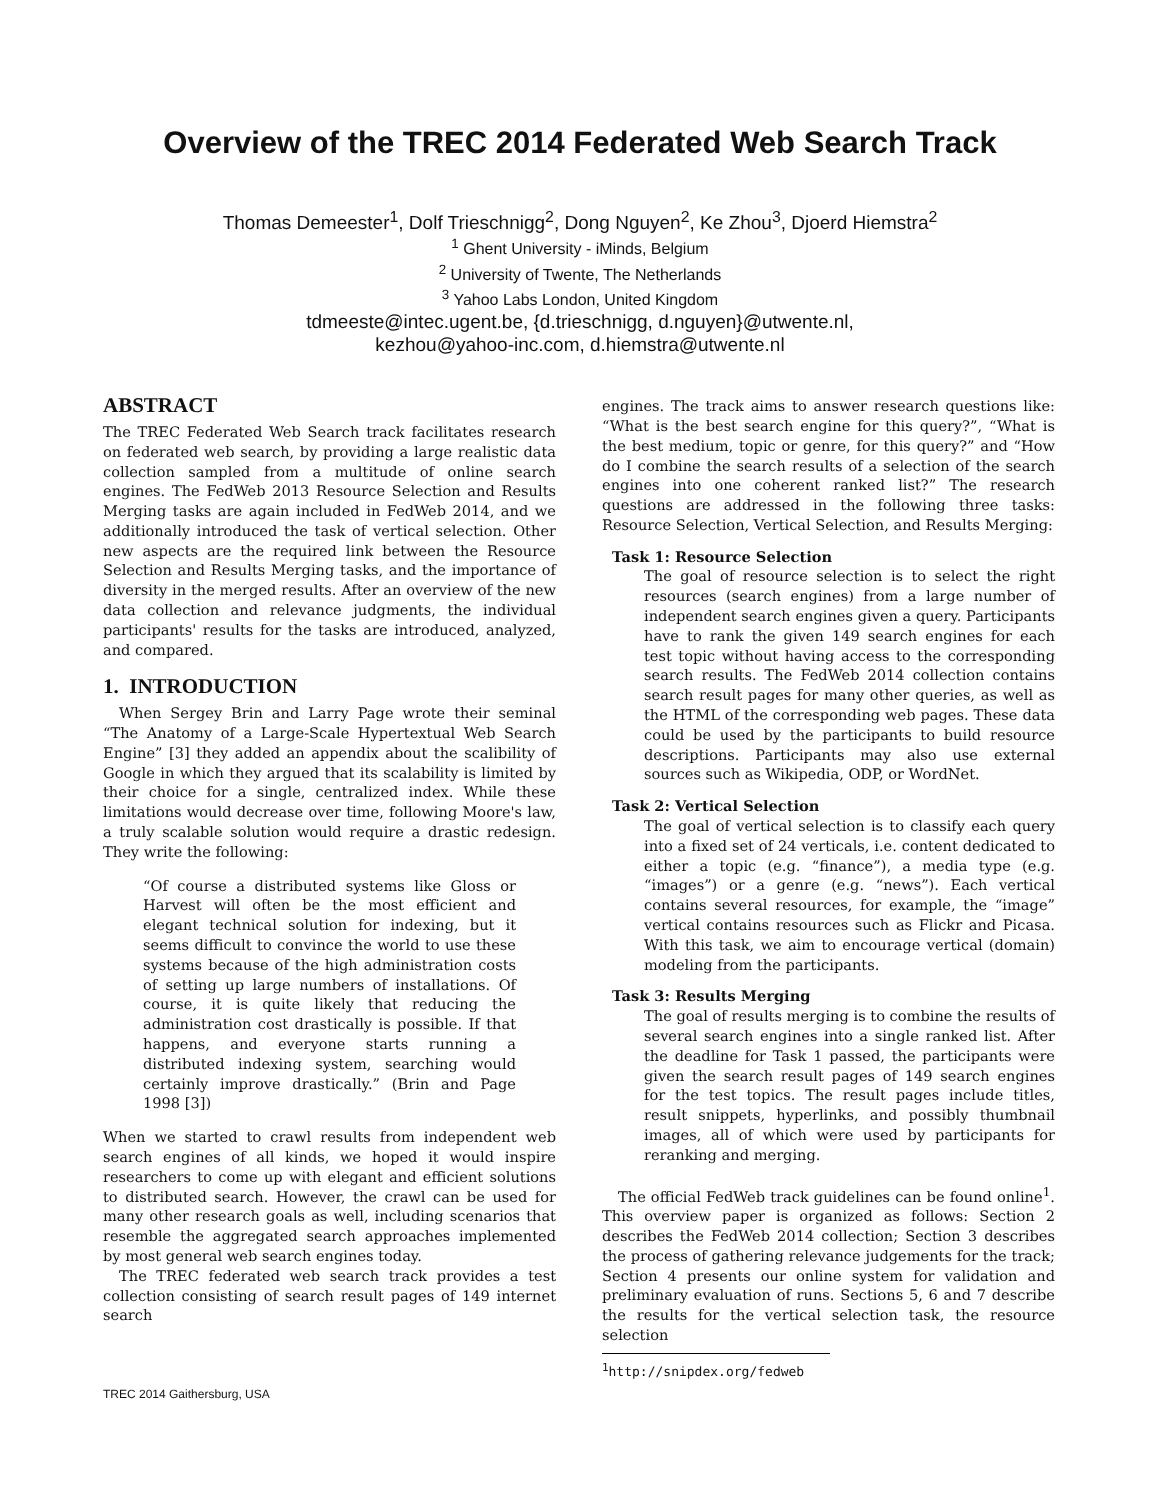Overview of the TREC 2014 Federated Web Search Track
Thomas Demeester<sup>1</sup>, Dolf Trieschnigg<sup>2</sup>, Dong Nguyen<sup>2</sup>, Ke Zhou<sup>3</sup>, Djoerd Hiemstra<sup>2</sup>
<sup>1</sup> Ghent University - iMinds, Belgium
<sup>2</sup> University of Twente, The Netherlands
<sup>3</sup> Yahoo Labs London, United Kingdom
tdmeeste@intec.ugent.be, {d.trieschnigg, d.nguyen}@utwente.nl,
kezhou@yahoo-inc.com, d.hiemstra@utwente.nl
ABSTRACT
The TREC Federated Web Search track facilitates research on federated web search, by providing a large realistic data collection sampled from a multitude of online search engines. The FedWeb 2013 Resource Selection and Results Merging tasks are again included in FedWeb 2014, and we additionally introduced the task of vertical selection. Other new aspects are the required link between the Resource Selection and Results Merging tasks, and the importance of diversity in the merged results. After an overview of the new data collection and relevance judgments, the individual participants' results for the tasks are introduced, analyzed, and compared.
1. INTRODUCTION
When Sergey Brin and Larry Page wrote their seminal “The Anatomy of a Large-Scale Hypertextual Web Search Engine” [3] they added an appendix about the scalibility of Google in which they argued that its scalability is limited by their choice for a single, centralized index. While these limitations would decrease over time, following Moore's law, a truly scalable solution would require a drastic redesign. They write the following:
“Of course a distributed systems like Gloss or Harvest will often be the most efficient and elegant technical solution for indexing, but it seems difficult to convince the world to use these systems because of the high administration costs of setting up large numbers of installations. Of course, it is quite likely that reducing the administration cost drastically is possible. If that happens, and everyone starts running a distributed indexing system, searching would certainly improve drastically.” (Brin and Page 1998 [3])
When we started to crawl results from independent web search engines of all kinds, we hoped it would inspire researchers to come up with elegant and efficient solutions to distributed search. However, the crawl can be used for many other research goals as well, including scenarios that resemble the aggregated search approaches implemented by most general web search engines today.
The TREC federated web search track provides a test collection consisting of search result pages of 149 internet search
TREC 2014 Gaithersburg, USA
engines. The track aims to answer research questions like: “What is the best search engine for this query?”, “What is the best medium, topic or genre, for this query?” and “How do I combine the search results of a selection of the search engines into one coherent ranked list?” The research questions are addressed in the following three tasks: Resource Selection, Vertical Selection, and Results Merging:
Task 1: Resource Selection
The goal of resource selection is to select the right resources (search engines) from a large number of independent search engines given a query. Participants have to rank the given 149 search engines for each test topic without having access to the corresponding search results. The FedWeb 2014 collection contains search result pages for many other queries, as well as the HTML of the corresponding web pages. These data could be used by the participants to build resource descriptions. Participants may also use external sources such as Wikipedia, ODP, or WordNet.
Task 2: Vertical Selection
The goal of vertical selection is to classify each query into a fixed set of 24 verticals, i.e. content dedicated to either a topic (e.g. “finance”), a media type (e.g. “images”) or a genre (e.g. “news”). Each vertical contains several resources, for example, the “image” vertical contains resources such as Flickr and Picasa. With this task, we aim to encourage vertical (domain) modeling from the participants.
Task 3: Results Merging
The goal of results merging is to combine the results of several search engines into a single ranked list. After the deadline for Task 1 passed, the participants were given the search result pages of 149 search engines for the test topics. The result pages include titles, result snippets, hyperlinks, and possibly thumbnail images, all of which were used by participants for reranking and merging.
The official FedWeb track guidelines can be found online<sup>1</sup>. This overview paper is organized as follows: Section 2 describes the FedWeb 2014 collection; Section 3 describes the process of gathering relevance judgements for the track; Section 4 presents our online system for validation and preliminary evaluation of runs. Sections 5, 6 and 7 describe the results for the vertical selection task, the resource selection
<sup>1</sup> http://snipdex.org/fedweb